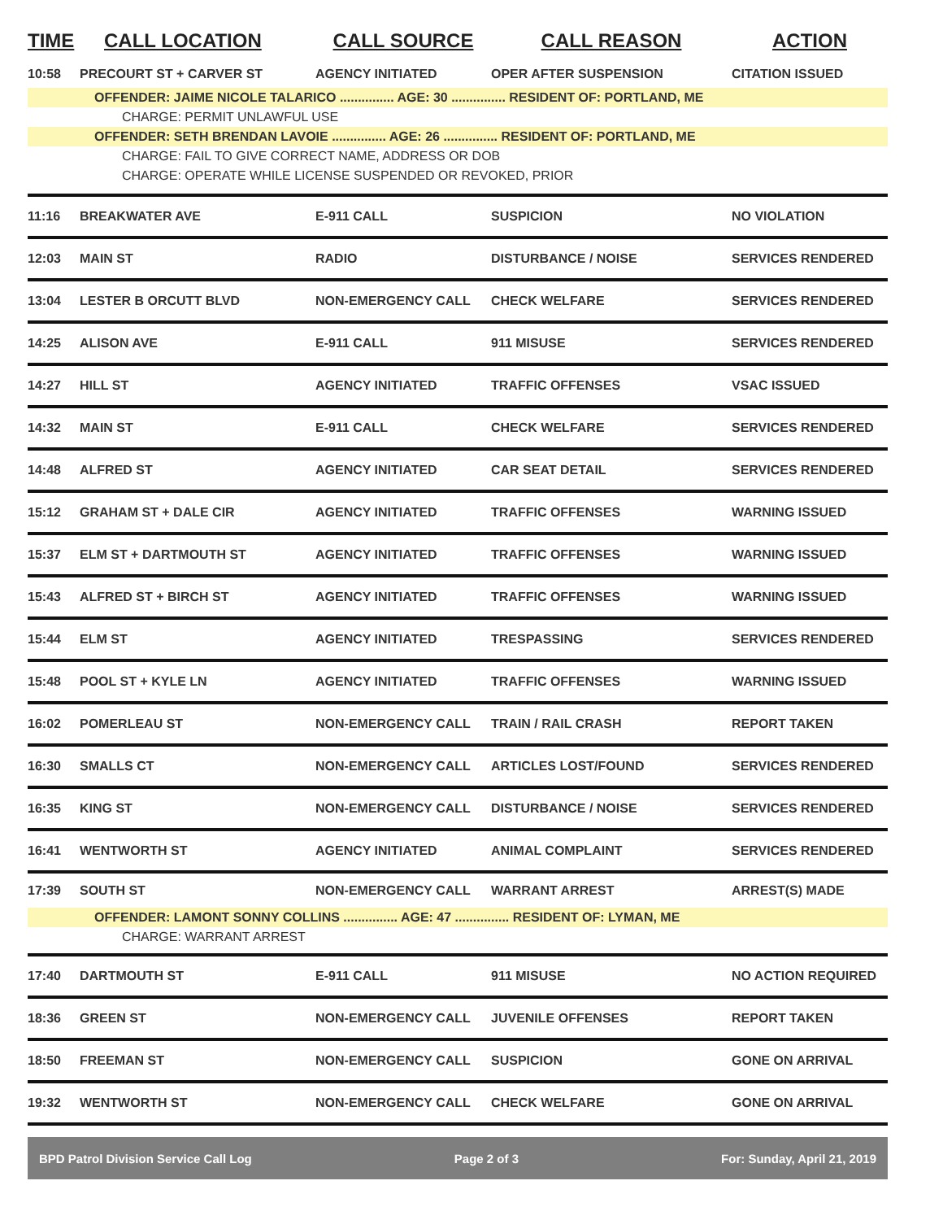| TIME | CALL LOCATION | CALL SOURCE | CALL REASON | ACTION |
| --- | --- | --- | --- | --- |
| 10:58 | PRECOURT ST + CARVER ST | AGENCY INITIATED | OPER AFTER SUSPENSION | CITATION ISSUED |
| OFFENDER: JAIME NICOLE TALARICO ............... AGE: 30 ............... RESIDENT OF: PORTLAND, ME CHARGE: PERMIT UNLAWFUL USE OFFENDER: SETH BRENDAN LAVOIE ............... AGE: 26 ............... RESIDENT OF: PORTLAND, ME CHARGE: FAIL TO GIVE CORRECT NAME, ADDRESS OR DOB CHARGE: OPERATE WHILE LICENSE SUSPENDED OR REVOKED, PRIOR | | | | |
| 11:16 | BREAKWATER AVE | E-911 CALL | SUSPICION | NO VIOLATION |
| 12:03 | MAIN ST | RADIO | DISTURBANCE / NOISE | SERVICES RENDERED |
| 13:04 | LESTER B ORCUTT BLVD | NON-EMERGENCY CALL | CHECK WELFARE | SERVICES RENDERED |
| 14:25 | ALISON AVE | E-911 CALL | 911 MISUSE | SERVICES RENDERED |
| 14:27 | HILL ST | AGENCY INITIATED | TRAFFIC OFFENSES | VSAC ISSUED |
| 14:32 | MAIN ST | E-911 CALL | CHECK WELFARE | SERVICES RENDERED |
| 14:48 | ALFRED ST | AGENCY INITIATED | CAR SEAT DETAIL | SERVICES RENDERED |
| 15:12 | GRAHAM ST + DALE CIR | AGENCY INITIATED | TRAFFIC OFFENSES | WARNING ISSUED |
| 15:37 | ELM ST + DARTMOUTH ST | AGENCY INITIATED | TRAFFIC OFFENSES | WARNING ISSUED |
| 15:43 | ALFRED ST + BIRCH ST | AGENCY INITIATED | TRAFFIC OFFENSES | WARNING ISSUED |
| 15:44 | ELM ST | AGENCY INITIATED | TRESPASSING | SERVICES RENDERED |
| 15:48 | POOL ST + KYLE LN | AGENCY INITIATED | TRAFFIC OFFENSES | WARNING ISSUED |
| 16:02 | POMERLEAU ST | NON-EMERGENCY CALL | TRAIN / RAIL CRASH | REPORT TAKEN |
| 16:30 | SMALLS CT | NON-EMERGENCY CALL | ARTICLES LOST/FOUND | SERVICES RENDERED |
| 16:35 | KING ST | NON-EMERGENCY CALL | DISTURBANCE / NOISE | SERVICES RENDERED |
| 16:41 | WENTWORTH ST | AGENCY INITIATED | ANIMAL COMPLAINT | SERVICES RENDERED |
| 17:39 | SOUTH ST | NON-EMERGENCY CALL | WARRANT ARREST | ARREST(S) MADE |
| OFFENDER: LAMONT SONNY COLLINS ............... AGE: 47 ............... RESIDENT OF: LYMAN, ME CHARGE: WARRANT ARREST | | | | |
| 17:40 | DARTMOUTH ST | E-911 CALL | 911 MISUSE | NO ACTION REQUIRED |
| 18:36 | GREEN ST | NON-EMERGENCY CALL | JUVENILE OFFENSES | REPORT TAKEN |
| 18:50 | FREEMAN ST | NON-EMERGENCY CALL | SUSPICION | GONE ON ARRIVAL |
| 19:32 | WENTWORTH ST | NON-EMERGENCY CALL | CHECK WELFARE | GONE ON ARRIVAL |
BPD Patrol Division Service Call Log Page 2 of 3 For: Sunday, April 21, 2019